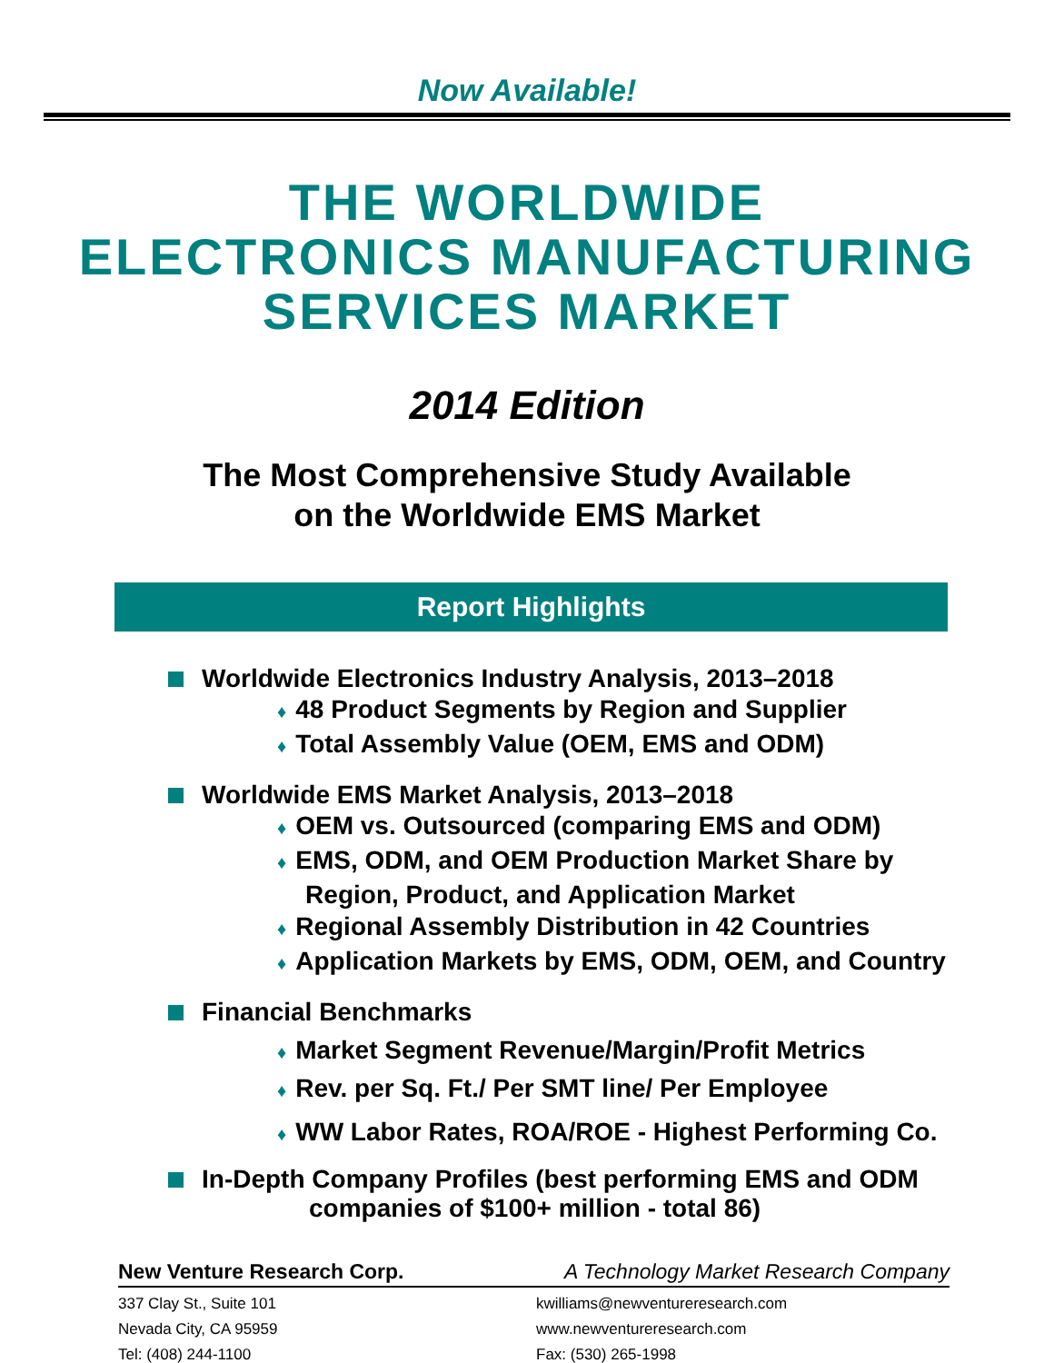Now Available!
THE WORLDWIDE
ELECTRONICS MANUFACTURING
SERVICES MARKET
2014 Edition
The Most Comprehensive Study Available
on the Worldwide EMS Market
Report Highlights
Worldwide Electronics Industry Analysis, 2013–2018
♦ 48 Product Segments by Region and Supplier
♦ Total Assembly Value (OEM, EMS and ODM)
Worldwide EMS Market Analysis, 2013–2018
♦ OEM vs. Outsourced (comparing EMS and ODM)
♦ EMS, ODM, and OEM Production Market Share by
Region, Product, and Application Market
♦ Regional Assembly Distribution in 42 Countries
♦ Application Markets by EMS, ODM, OEM, and Country
Financial Benchmarks
♦ Market Segment Revenue/Margin/Profit Metrics
♦ Rev. per Sq. Ft./ Per SMT line/ Per Employee
♦ WW Labor Rates, ROA/ROE - Highest Performing Co.
In-Depth Company Profiles (best performing EMS and ODM
companies of $100+ million - total 86)
New Venture Research Corp. A Technology Market Research Company
337 Clay St., Suite 101 kwilliams@newventureresearch.com
Nevada City, CA 95959 www.newventureresearch.com
Tel: (408) 244-1100 Fax: (530) 265-1998